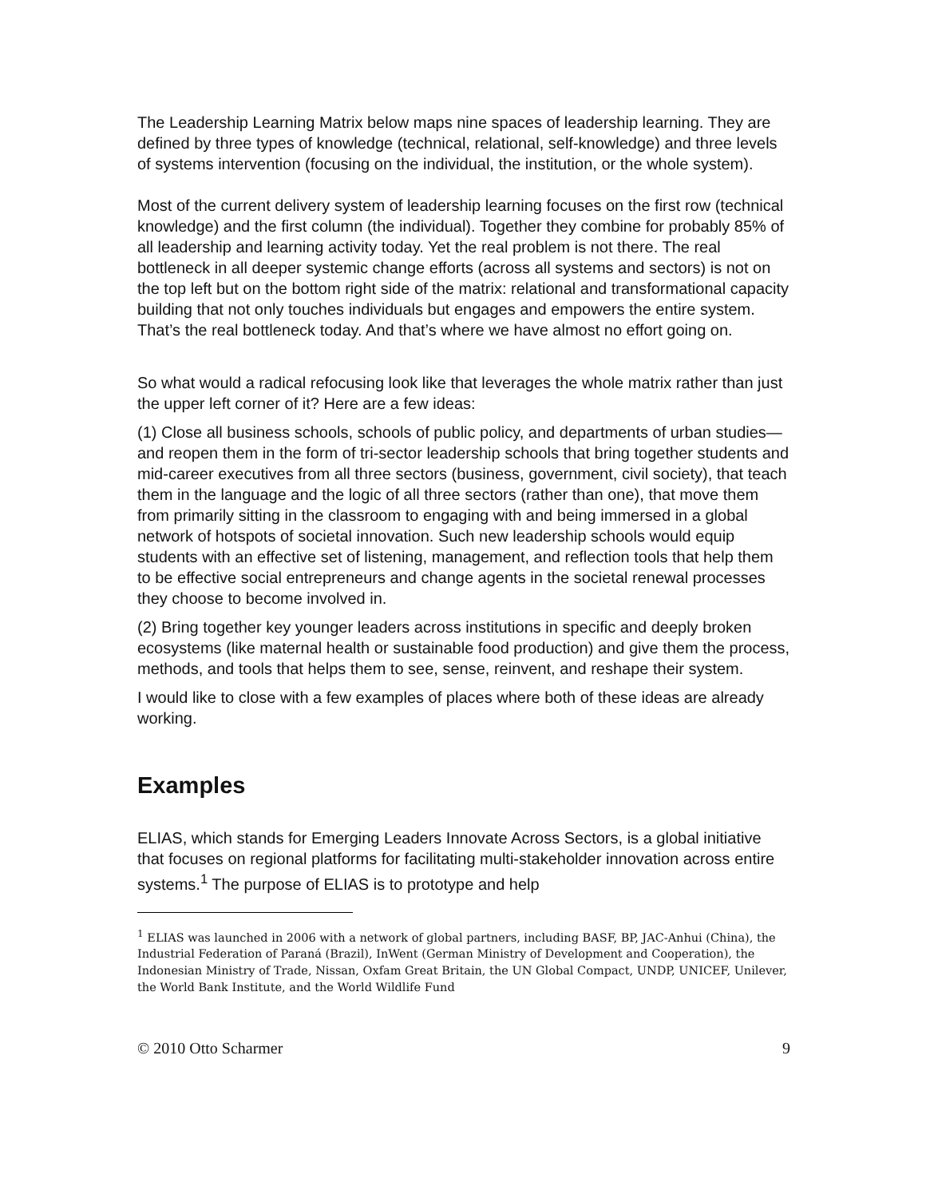The Leadership Learning Matrix below maps nine spaces of leadership learning. They are defined by three types of knowledge (technical, relational, self-knowledge) and three levels of systems intervention (focusing on the individual, the institution, or the whole system).
Most of the current delivery system of leadership learning focuses on the first row (technical knowledge) and the first column (the individual). Together they combine for probably 85% of all leadership and learning activity today. Yet the real problem is not there. The real bottleneck in all deeper systemic change efforts (across all systems and sectors) is not on the top left but on the bottom right side of the matrix: relational and transformational capacity building that not only touches individuals but engages and empowers the entire system. That’s the real bottleneck today. And that’s where we have almost no effort going on.
So what would a radical refocusing look like that leverages the whole matrix rather than just the upper left corner of it? Here are a few ideas:
(1) Close all business schools, schools of public policy, and departments of urban studies—and reopen them in the form of tri-sector leadership schools that bring together students and mid-career executives from all three sectors (business, government, civil society), that teach them in the language and the logic of all three sectors (rather than one), that move them from primarily sitting in the classroom to engaging with and being immersed in a global network of hotspots of societal innovation. Such new leadership schools would equip students with an effective set of listening, management, and reflection tools that help them to be effective social entrepreneurs and change agents in the societal renewal processes they choose to become involved in.
(2) Bring together key younger leaders across institutions in specific and deeply broken ecosystems (like maternal health or sustainable food production) and give them the process, methods, and tools that helps them to see, sense, reinvent, and reshape their system.
I would like to close with a few examples of places where both of these ideas are already working.
Examples
ELIAS, which stands for Emerging Leaders Innovate Across Sectors, is a global initiative that focuses on regional platforms for facilitating multi-stakeholder innovation across entire systems.<sup>1</sup> The purpose of ELIAS is to prototype and help
<sup>1</sup> ELIAS was launched in 2006 with a network of global partners, including BASF, BP, JAC-Anhui (China), the Industrial Federation of Paraná (Brazil), InWent (German Ministry of Development and Cooperation), the Indonesian Ministry of Trade, Nissan, Oxfam Great Britain, the UN Global Compact, UNDP, UNICEF, Unilever, the World Bank Institute, and the World Wildlife Fund
© 2010 Otto Scharmer 9